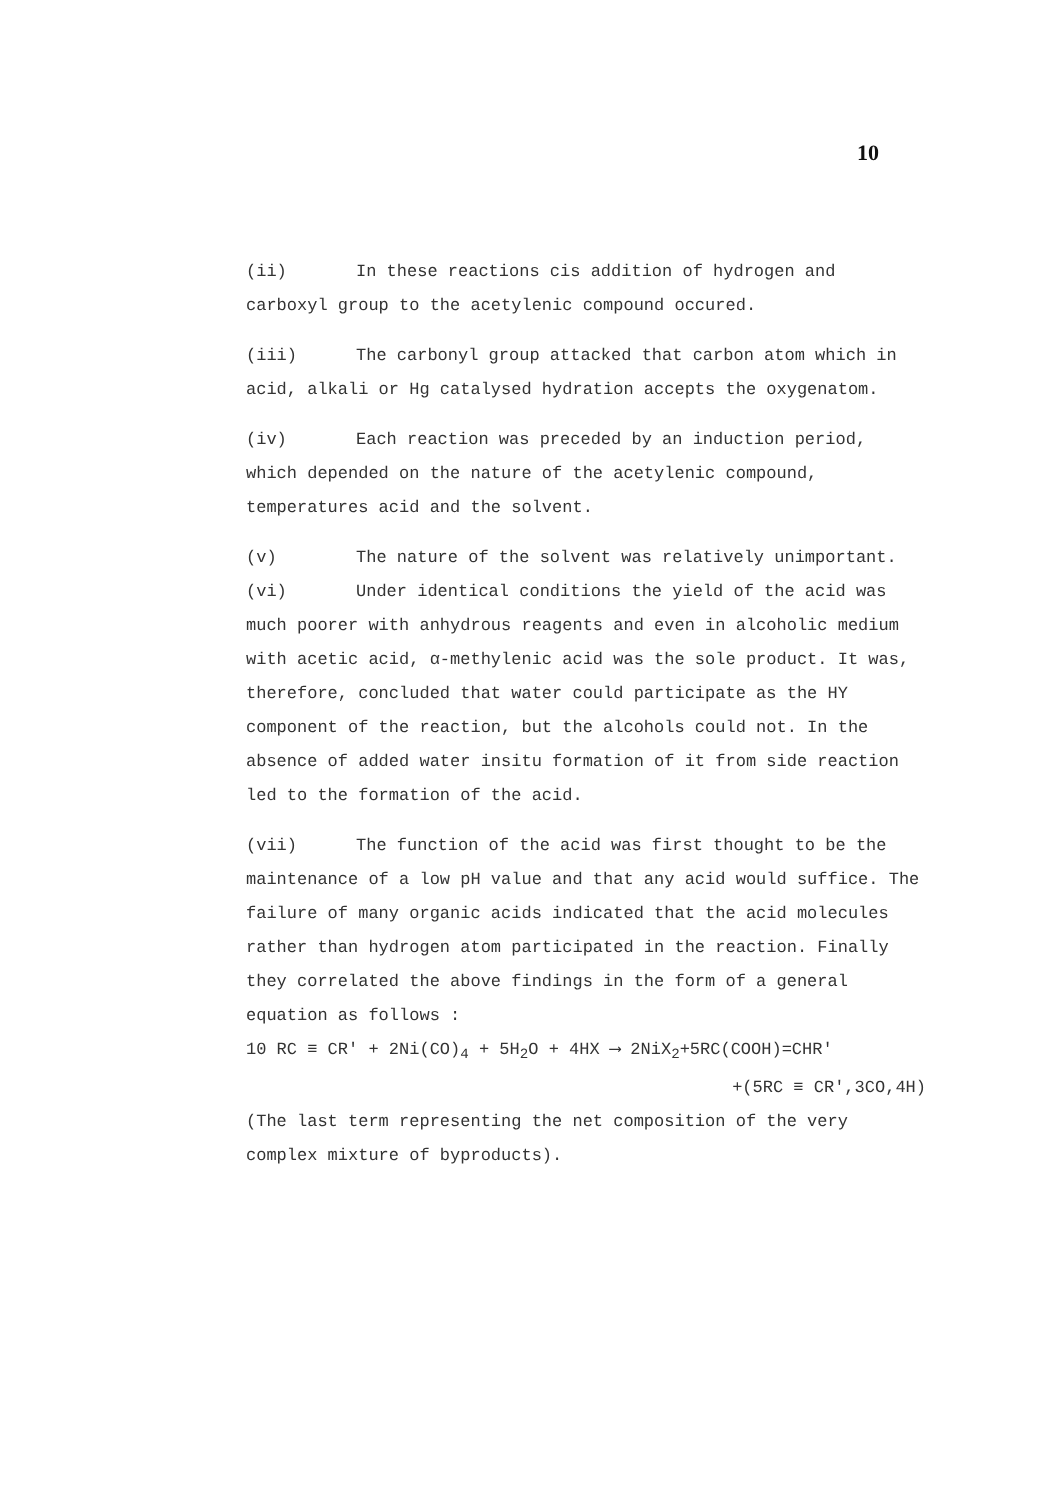10
(ii) In these reactions cis addition of hydrogen and carboxyl group to the acetylenic compound occured.
(iii) The carbonyl group attacked that carbon atom which in acid, alkali or Hg catalysed hydration accepts the oxygenatom.
(iv) Each reaction was preceded by an induction period, which depended on the nature of the acetylenic compound, temperatures acid and the solvent.
(v) The nature of the solvent was relatively unimportant.
(vi) Under identical conditions the yield of the acid was much poorer with anhydrous reagents and even in alcoholic medium with acetic acid, α-methylenic acid was the sole product. It was, therefore, concluded that water could participate as the HY component of the reaction, but the alcohols could not. In the absence of added water insitu formation of it from side reaction led to the formation of the acid.
(vii) The function of the acid was first thought to be the maintenance of a low pH value and that any acid would suffice. The failure of many organic acids indicated that the acid molecules rather than hydrogen atom participated in the reaction. Finally they correlated the above findings in the form of a general equation as follows :
10 RC ≡ CR' + 2Ni(CO)<sub>4</sub> + 5H<sub>2</sub>O + 4HX ⟶ 2NiX<sub>2</sub>+5RC(COOH)=CHR'
+(5RC ≡ CR',3CO,4H)
(The last term representing the net composition of the very complex mixture of byproducts).